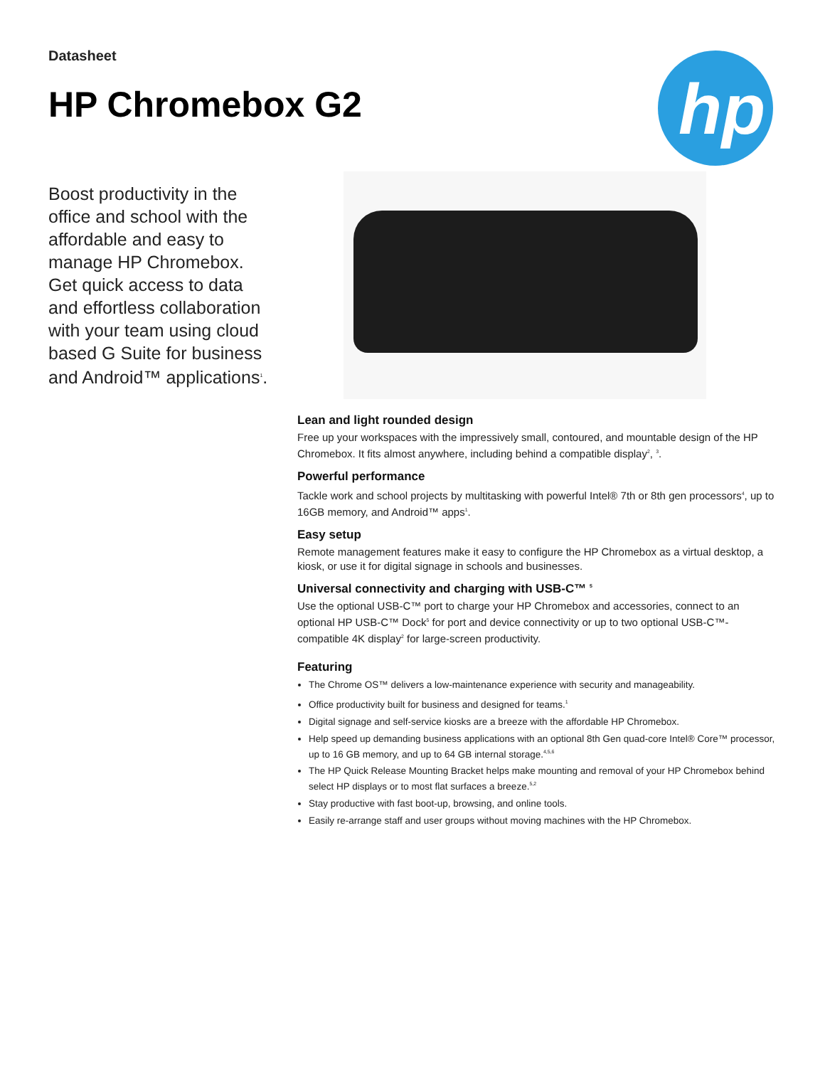Datasheet
HP Chromebox G2
hp
Boost productivity in the office and school with the affordable and easy to manage HP Chromebox. Get quick access to data and effortless collaboration with your team using cloud based G Suite for business and Android™ applications<sup>1</sup>.
Lean and light rounded design
Free up your workspaces with the impressively small, contoured, and mountable design of the HP Chromebox. It fits almost anywhere, including behind a compatible display<sup>2</sup>, <sup>3</sup>.
Powerful performance
Tackle work and school projects by multitasking with powerful Intel® 7th or 8th gen processors<sup>4</sup>, up to 16GB memory, and Android™ apps<sup>1</sup>.
Easy setup
Remote management features make it easy to configure the HP Chromebox as a virtual desktop, a kiosk, or use it for digital signage in schools and businesses.
Universal connectivity and charging with USB-C™ <sup>5</sup>
Use the optional USB-C™ port to charge your HP Chromebox and accessories, connect to an optional HP USB-C™ Dock<sup>5</sup> for port and device connectivity or up to two optional USB-C™-compatible 4K display<sup>2</sup> for large-screen productivity.
Featuring
The Chrome OS™ delivers a low-maintenance experience with security and manageability.
Office productivity built for business and designed for teams.<sup>1</sup>
Digital signage and self-service kiosks are a breeze with the affordable HP Chromebox.
Help speed up demanding business applications with an optional 8th Gen quad-core Intel® Core™ processor, up to 16 GB memory, and up to 64 GB internal storage.<sup>4,5,6</sup>
The HP Quick Release Mounting Bracket helps make mounting and removal of your HP Chromebox behind select HP displays or to most flat surfaces a breeze.<sup>5,2</sup>
Stay productive with fast boot-up, browsing, and online tools.
Easily re-arrange staff and user groups without moving machines with the HP Chromebox.